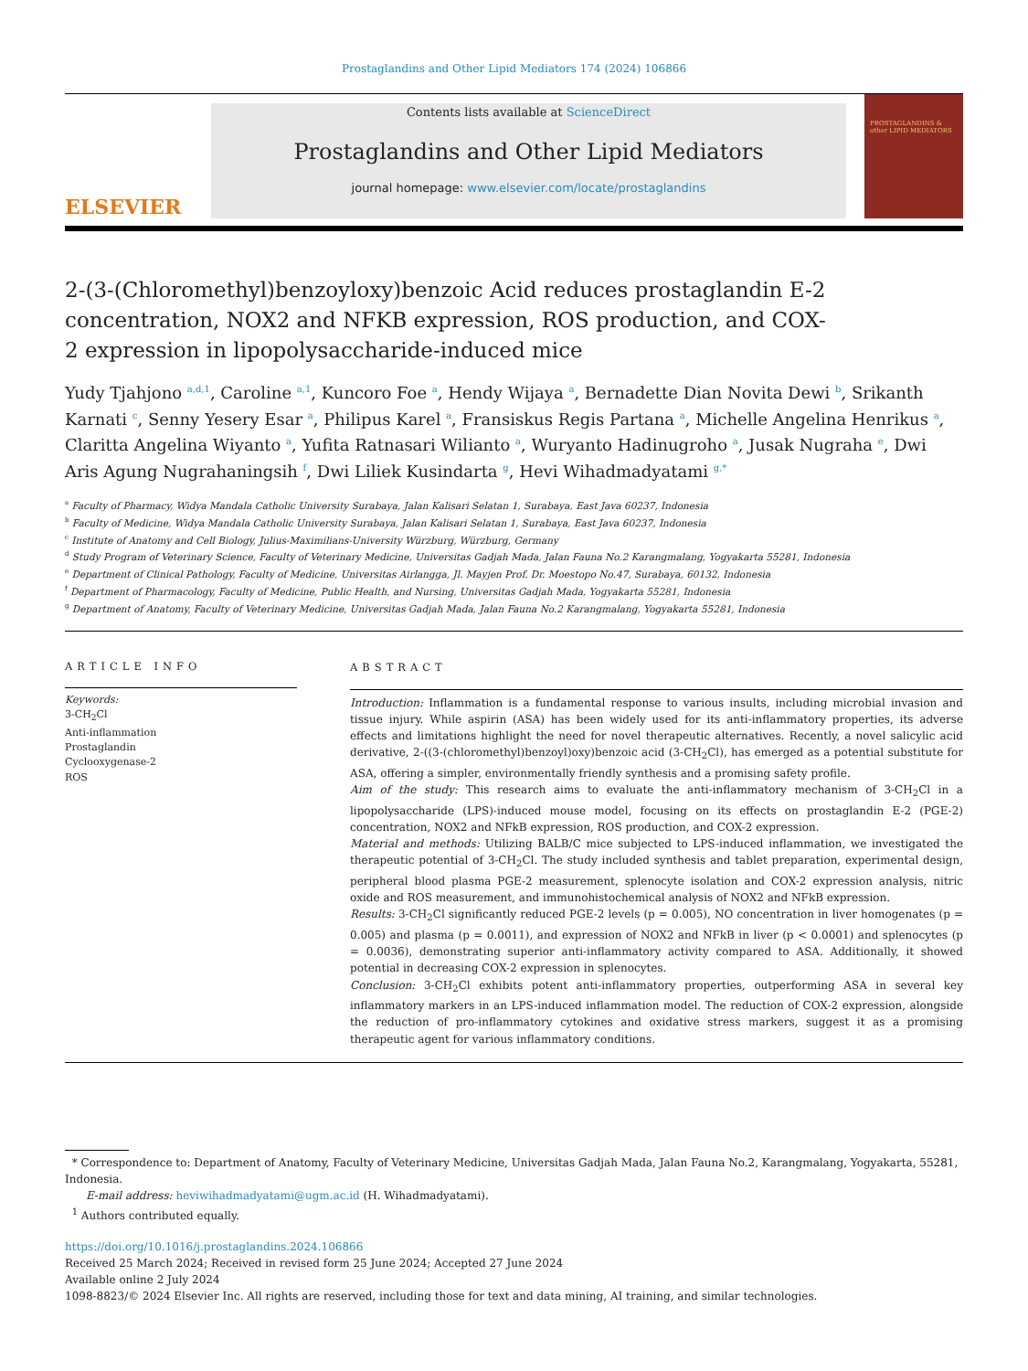Prostaglandins and Other Lipid Mediators 174 (2024) 106866
ELSEVIER
Contents lists available at ScienceDirect
Prostaglandins and Other Lipid Mediators
journal homepage: www.elsevier.com/locate/prostaglandins
PROSTAGLANDINS & other LIPID MEDIATORS
2-(3-(Chloromethyl)benzoyloxy)benzoic Acid reduces prostaglandin E-2 concentration, NOX2 and NFKB expression, ROS production, and COX-2 expression in lipopolysaccharide-induced mice
Yudy Tjahjono <sup>a,d,1</sup>, Caroline <sup>a,1</sup>, Kuncoro Foe <sup>a</sup>, Hendy Wijaya <sup>a</sup>, Bernadette Dian Novita Dewi <sup>b</sup>, Srikanth Karnati <sup>c</sup>, Senny Yesery Esar <sup>a</sup>, Philipus Karel <sup>a</sup>, Fransiskus Regis Partana <sup>a</sup>, Michelle Angelina Henrikus <sup>a</sup>, Claritta Angelina Wiyanto <sup>a</sup>, Yufita Ratnasari Wilianto <sup>a</sup>, Wuryanto Hadinugroho <sup>a</sup>, Jusak Nugraha <sup>e</sup>, Dwi Aris Agung Nugrahaningsih <sup>f</sup>, Dwi Liliek Kusindarta <sup>g</sup>, Hevi Wihadmadyatami <sup>g,*</sup>
<sup>a</sup> Faculty of Pharmacy, Widya Mandala Catholic University Surabaya, Jalan Kalisari Selatan 1, Surabaya, East Java 60237, Indonesia
<sup>b</sup> Faculty of Medicine, Widya Mandala Catholic University Surabaya, Jalan Kalisari Selatan 1, Surabaya, East Java 60237, Indonesia
<sup>c</sup> Institute of Anatomy and Cell Biology, Julius-Maximilians-University Würzburg, Würzburg, Germany
<sup>d</sup> Study Program of Veterinary Science, Faculty of Veterinary Medicine, Universitas Gadjah Mada, Jalan Fauna No.2 Karangmalang, Yogyakarta 55281, Indonesia
<sup>e</sup> Department of Clinical Pathology, Faculty of Medicine, Universitas Airlangga, Jl. Mayjen Prof. Dr. Moestopo No.47, Surabaya, 60132, Indonesia
<sup>f</sup> Department of Pharmacology, Faculty of Medicine, Public Health, and Nursing, Universitas Gadjah Mada, Yogyakarta 55281, Indonesia
<sup>g</sup> Department of Anatomy, Faculty of Veterinary Medicine, Universitas Gadjah Mada, Jalan Fauna No.2 Karangmalang, Yogyakarta 55281, Indonesia
ARTICLE INFO
Keywords:
3-CH<sub>2</sub>Cl
Anti-inflammation
Prostaglandin
Cyclooxygenase-2
ROS
ABSTRACT
Introduction: Inflammation is a fundamental response to various insults, including microbial invasion and tissue injury. While aspirin (ASA) has been widely used for its anti-inflammatory properties, its adverse effects and limitations highlight the need for novel therapeutic alternatives. Recently, a novel salicylic acid derivative, 2-((3-(chloromethyl)benzoyl)oxy)benzoic acid (3-CH<sub>2</sub>Cl), has emerged as a potential substitute for ASA, offering a simpler, environmentally friendly synthesis and a promising safety profile.
Aim of the study: This research aims to evaluate the anti-inflammatory mechanism of 3-CH<sub>2</sub>Cl in a lipopolysaccharide (LPS)-induced mouse model, focusing on its effects on prostaglandin E-2 (PGE-2) concentration, NOX2 and NFkB expression, ROS production, and COX-2 expression.
Material and methods: Utilizing BALB/C mice subjected to LPS-induced inflammation, we investigated the therapeutic potential of 3-CH<sub>2</sub>Cl. The study included synthesis and tablet preparation, experimental design, peripheral blood plasma PGE-2 measurement, splenocyte isolation and COX-2 expression analysis, nitric oxide and ROS measurement, and immunohistochemical analysis of NOX2 and NFkB expression.
Results: 3-CH<sub>2</sub>Cl significantly reduced PGE-2 levels (p = 0.005), NO concentration in liver homogenates (p = 0.005) and plasma (p = 0.0011), and expression of NOX2 and NFkB in liver (p < 0.0001) and splenocytes (p = 0.0036), demonstrating superior anti-inflammatory activity compared to ASA. Additionally, it showed potential in decreasing COX-2 expression in splenocytes.
Conclusion: 3-CH<sub>2</sub>Cl exhibits potent anti-inflammatory properties, outperforming ASA in several key inflammatory markers in an LPS-induced inflammation model. The reduction of COX-2 expression, alongside the reduction of pro-inflammatory cytokines and oxidative stress markers, suggest it as a promising therapeutic agent for various inflammatory conditions.
* Correspondence to: Department of Anatomy, Faculty of Veterinary Medicine, Universitas Gadjah Mada, Jalan Fauna No.2, Karangmalang, Yogyakarta, 55281, Indonesia.
E-mail address: heviwihadmadyatami@ugm.ac.id (H. Wihadmadyatami).
<sup>1</sup> Authors contributed equally.
https://doi.org/10.1016/j.prostaglandins.2024.106866
Received 25 March 2024; Received in revised form 25 June 2024; Accepted 27 June 2024
Available online 2 July 2024
1098-8823/© 2024 Elsevier Inc. All rights are reserved, including those for text and data mining, AI training, and similar technologies.